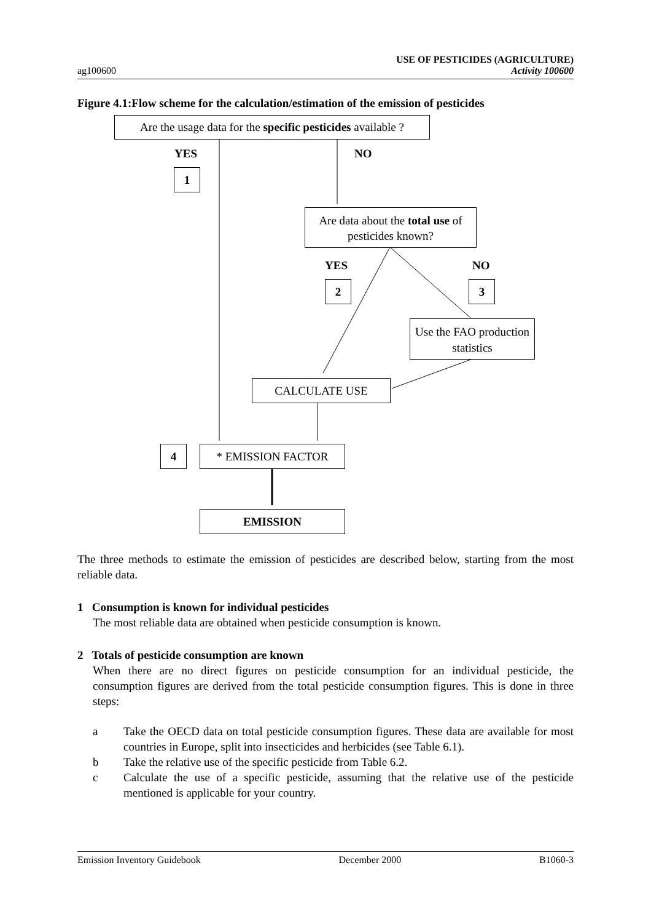ag100600
USE OF PESTICIDES (AGRICULTURE)
Activity 100600
Figure 4.1:Flow scheme for the calculation/estimation of the emission of pesticides
Are the usage data for the specific pesticides available ?
YES NO
1
Are data about the total use of pesticides known?
YES NO
2 3
Use the FAO production statistics
CALCULATE USE
4 * EMISSION FACTOR
EMISSION
The three methods to estimate the emission of pesticides are described below, starting from the most reliable data.
1 Consumption is known for individual pesticides
The most reliable data are obtained when pesticide consumption is known.
2 Totals of pesticide consumption are known
When there are no direct figures on pesticide consumption for an individual pesticide, the consumption figures are derived from the total pesticide consumption figures. This is done in three steps:
a Take the OECD data on total pesticide consumption figures. These data are available for most countries in Europe, split into insecticides and herbicides (see Table 6.1).
b Take the relative use of the specific pesticide from Table 6.2.
c Calculate the use of a specific pesticide, assuming that the relative use of the pesticide mentioned is applicable for your country.
Emission Inventory Guidebook December 2000 B1060-3